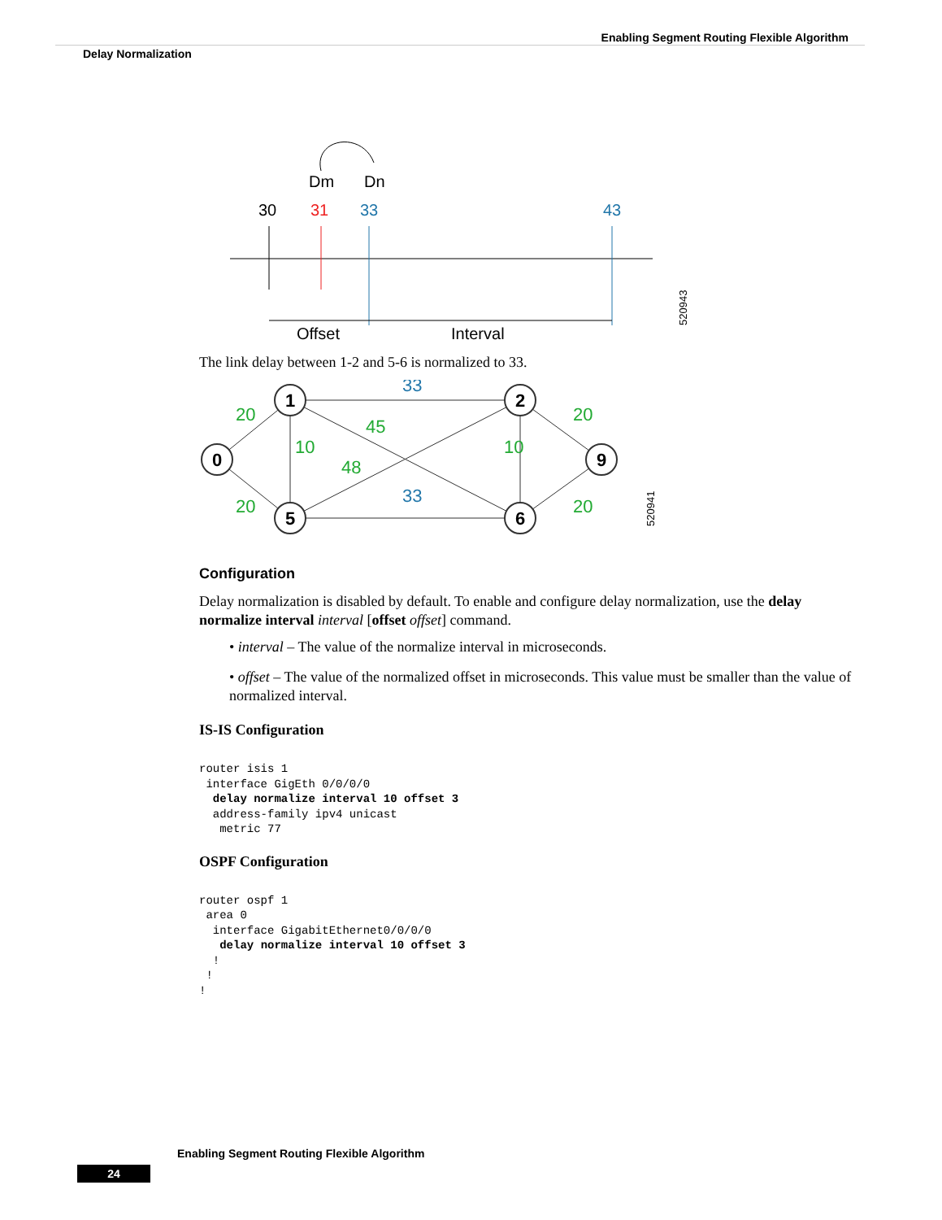Enabling Segment Routing Flexible Algorithm
Delay Normalization
Dm
Dn
30
31
33
43
Offset
Interval
520943
The link delay between 1-2 and 5-6 is normalized to 33.
0
1
2
5
6
9
20
20
10
10
45
48
20
20
33
33
520941
Configuration
Delay normalization is disabled by default. To enable and configure delay normalization, use the delay normalize interval interval [offset offset] command.
• interval – The value of the normalize interval in microseconds.
• offset – The value of the normalized offset in microseconds. This value must be smaller than the value of normalized interval.
IS-IS Configuration
router isis 1
 interface GigEth 0/0/0/0
  delay normalize interval 10 offset 3
  address-family ipv4 unicast
   metric 77
OSPF Configuration
router ospf 1
 area 0
  interface GigabitEthernet0/0/0/0
   delay normalize interval 10 offset 3
  !
 !
!
Enabling Segment Routing Flexible Algorithm
24